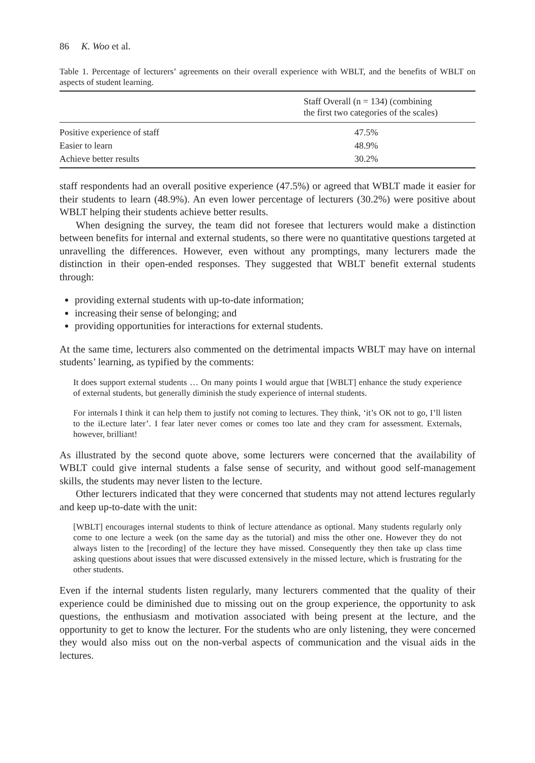86 K. Woo et al.
Table 1. Percentage of lecturers’ agreements on their overall experience with WBLT, and the benefits of WBLT on aspects of student learning.
| | Staff Overall (n = 134) (combining the first two categories of the scales) |
| --- | --- |
| Positive experience of staff | 47.5% |
| Easier to learn | 48.9% |
| Achieve better results | 30.2% |
staff respondents had an overall positive experience (47.5%) or agreed that WBLT made it easier for their students to learn (48.9%). An even lower percentage of lecturers (30.2%) were positive about WBLT helping their students achieve better results.
When designing the survey, the team did not foresee that lecturers would make a distinction between benefits for internal and external students, so there were no quantitative questions targeted at unravelling the differences. However, even without any promptings, many lecturers made the distinction in their open-ended responses. They suggested that WBLT benefit external students through:
providing external students with up-to-date information;
increasing their sense of belonging; and
providing opportunities for interactions for external students.
At the same time, lecturers also commented on the detrimental impacts WBLT may have on internal students’ learning, as typified by the comments:
It does support external students … On many points I would argue that [WBLT] enhance the study experience of external students, but generally diminish the study experience of internal students.
For internals I think it can help them to justify not coming to lectures. They think, ‘it’s OK not to go, I’ll listen to the iLecture later’. I fear later never comes or comes too late and they cram for assessment. Externals, however, brilliant!
As illustrated by the second quote above, some lecturers were concerned that the availability of WBLT could give internal students a false sense of security, and without good self-management skills, the students may never listen to the lecture.
Other lecturers indicated that they were concerned that students may not attend lectures regularly and keep up-to-date with the unit:
[WBLT] encourages internal students to think of lecture attendance as optional. Many students regularly only come to one lecture a week (on the same day as the tutorial) and miss the other one. However they do not always listen to the [recording] of the lecture they have missed. Consequently they then take up class time asking questions about issues that were discussed extensively in the missed lecture, which is frustrating for the other students.
Even if the internal students listen regularly, many lecturers commented that the quality of their experience could be diminished due to missing out on the group experience, the opportunity to ask questions, the enthusiasm and motivation associated with being present at the lecture, and the opportunity to get to know the lecturer. For the students who are only listening, they were concerned they would also miss out on the non-verbal aspects of communication and the visual aids in the lectures.